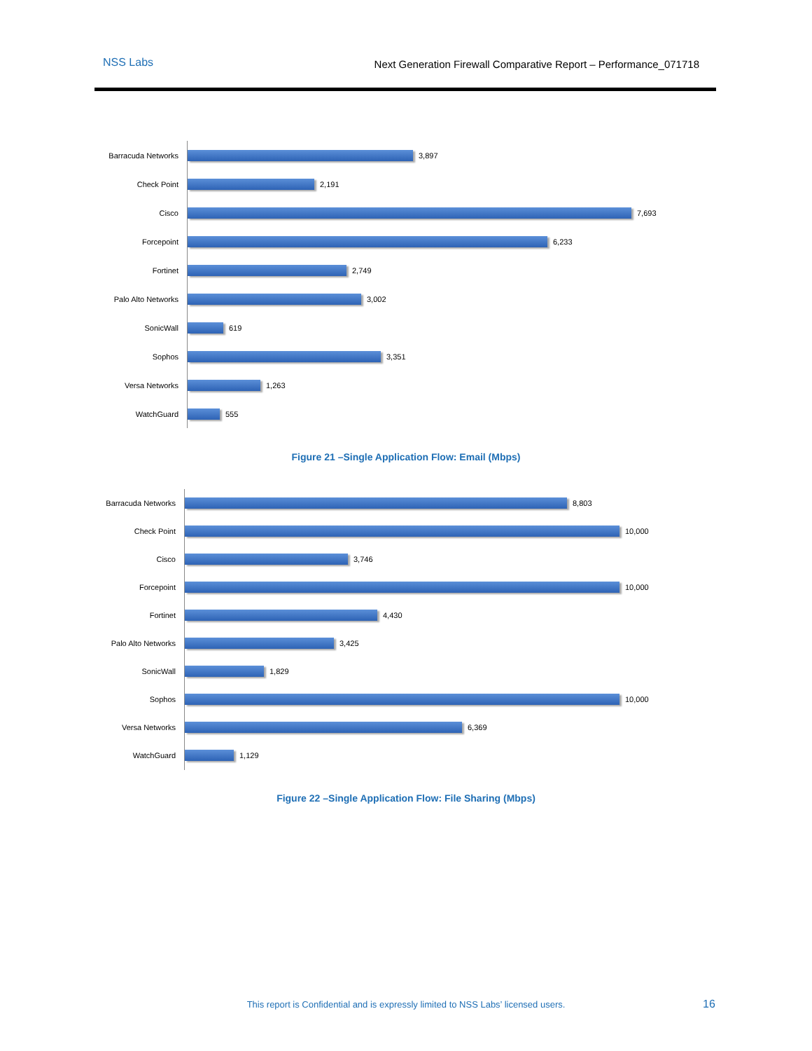NSS Labs Next Generation Firewall Comparative Report – Performance_071718
Barracuda Networks
3,897
Check Point
2,191
Cisco
7,693
Forcepoint
6,233
Fortinet
2,749
Palo Alto Networks
3,002
SonicWall
619
Sophos
3,351
Versa Networks
1,263
WatchGuard
555
Figure 21 –Single Application Flow: Email (Mbps)
Barracuda Networks
8,803
Check Point
10,000
Cisco
3,746
Forcepoint
10,000
Fortinet
4,430
Palo Alto Networks
3,425
SonicWall
1,829
Sophos
10,000
Versa Networks
6,369
WatchGuard
1,129
Figure 22 –Single Application Flow: File Sharing (Mbps)
This report is Confidential and is expressly limited to NSS Labs’ licensed users. 16